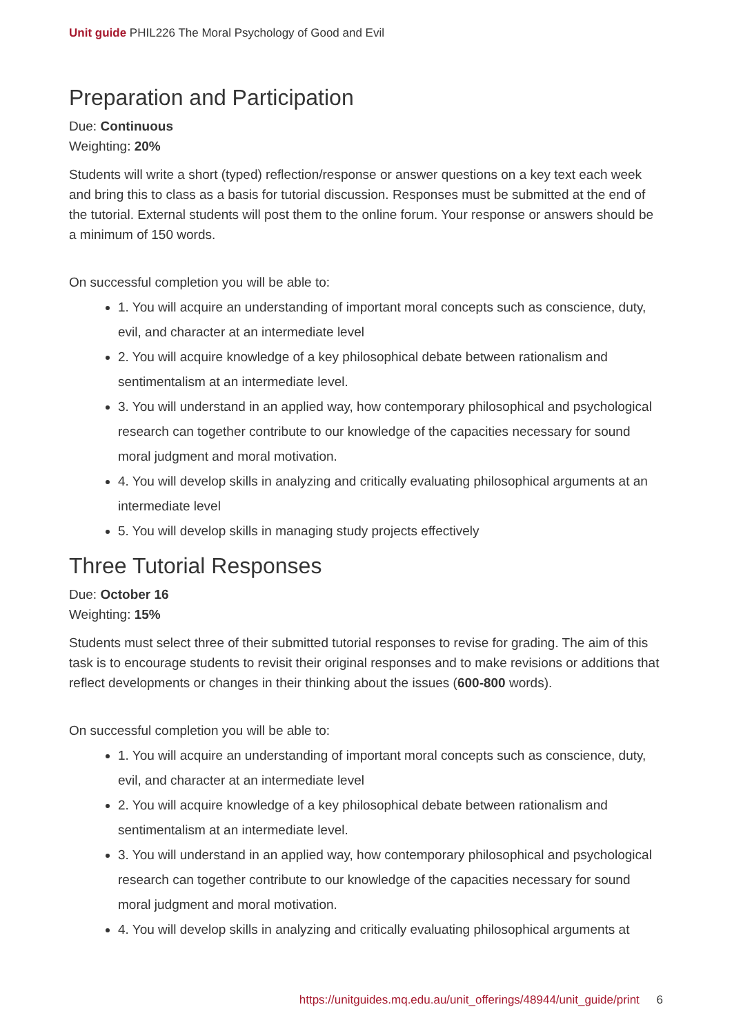Unit guide PHIL226 The Moral Psychology of Good and Evil
Preparation and Participation
Due: Continuous
Weighting: 20%
Students will write a short (typed) reflection/response or answer questions on a key text each week and bring this to class as a basis for tutorial discussion. Responses must be submitted at the end of the tutorial. External students will post them to the online forum. Your response or answers should be a minimum of 150 words.
On successful completion you will be able to:
1. You will acquire an understanding of important moral concepts such as conscience, duty, evil, and character at an intermediate level
2. You will acquire knowledge of a key philosophical debate between rationalism and sentimentalism at an intermediate level.
3. You will understand in an applied way, how contemporary philosophical and psychological research can together contribute to our knowledge of the capacities necessary for sound moral judgment and moral motivation.
4. You will develop skills in analyzing and critically evaluating philosophical arguments at an intermediate level
5. You will develop skills in managing study projects effectively
Three Tutorial Responses
Due: October 16
Weighting: 15%
Students must select three of their submitted tutorial responses to revise for grading. The aim of this task is to encourage students to revisit their original responses and to make revisions or additions that reflect developments or changes in their thinking about the issues (600-800 words).
On successful completion you will be able to:
1. You will acquire an understanding of important moral concepts such as conscience, duty, evil, and character at an intermediate level
2. You will acquire knowledge of a key philosophical debate between rationalism and sentimentalism at an intermediate level.
3. You will understand in an applied way, how contemporary philosophical and psychological research can together contribute to our knowledge of the capacities necessary for sound moral judgment and moral motivation.
4. You will develop skills in analyzing and critically evaluating philosophical arguments at
https://unitguides.mq.edu.au/unit_offerings/48944/unit_guide/print 6